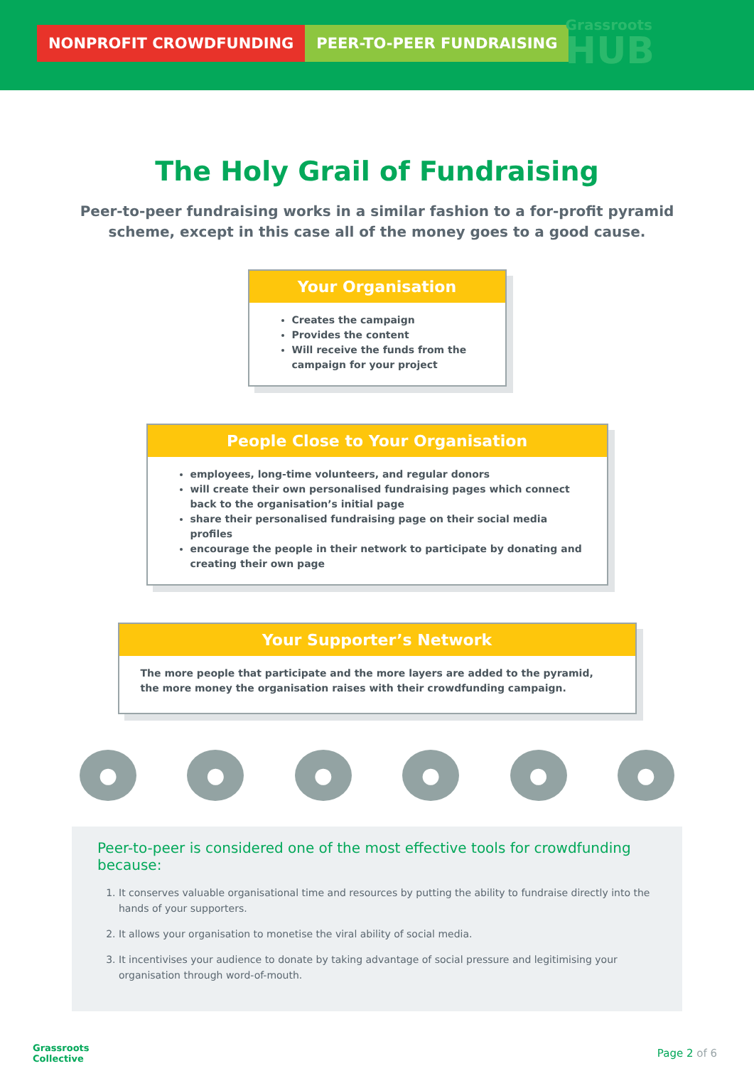NONPROFIT CROWDFUNDING PEER-TO-PEER FUNDRAISING
Grassroots
HUB
The Holy Grail of Fundraising
Peer-to-peer fundraising works in a similar fashion to a for-profit pyramid scheme, except in this case all of the money goes to a good cause.
Your Organisation
Creates the campaign
Provides the content
Will receive the funds from the campaign for your project
People Close to Your Organisation
employees, long-time volunteers, and regular donors
will create their own personalised fundraising pages which connect back to the organisation’s initial page
share their personalised fundraising page on their social media profiles
encourage the people in their network to participate by donating and creating their own page
Your Supporter’s Network
The more people that participate and the more layers are added to the pyramid, the more money the organisation raises with their crowdfunding campaign.
● ● ● ● ● ●
Peer-to-peer is considered one of the most effective tools for crowdfunding because:
1. It conserves valuable organisational time and resources by putting the ability to fundraise directly into the hands of your supporters.
2. It allows your organisation to monetise the viral ability of social media.
3. It incentivises your audience to donate by taking advantage of social pressure and legitimising your organisation through word-of-mouth.
Grassroots
Collective
Page 2 of 6